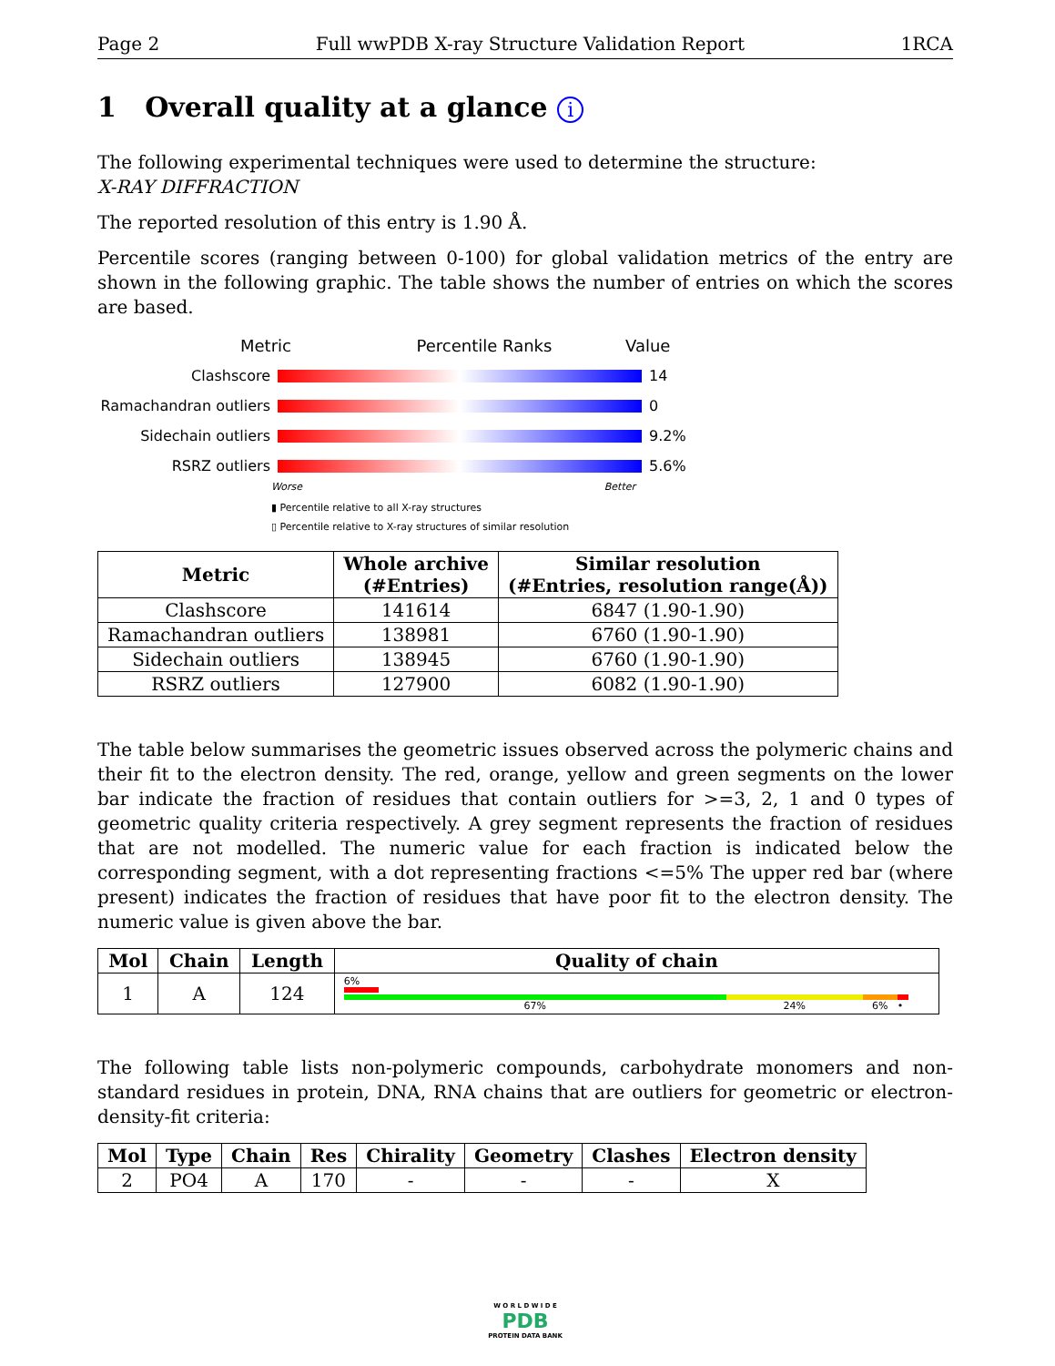Page 2 Full wwPDB X-ray Structure Validation Report 1RCA
1 Overall quality at a glance i
The following experimental techniques were used to determine the structure:
X-RAY DIFFRACTION
The reported resolution of this entry is 1.90 Å.
Percentile scores (ranging between 0-100) for global validation metrics of the entry are shown in the following graphic. The table shows the number of entries on which the scores are based.
Metric Percentile Ranks Value
Clashscore 14
Ramachandran outliers 0
Sidechain outliers 9.2%
RSRZ outliers 5.6%
Worse Better
▮ Percentile relative to all X-ray structures
▯ Percentile relative to X-ray structures of similar resolution
| Metric | Whole archive (#Entries) | Similar resolution (#Entries, resolution range(Å)) |
| --- | --- | --- |
| Clashscore | 141614 | 6847 (1.90-1.90) |
| Ramachandran outliers | 138981 | 6760 (1.90-1.90) |
| Sidechain outliers | 138945 | 6760 (1.90-1.90) |
| RSRZ outliers | 127900 | 6082 (1.90-1.90) |
The table below summarises the geometric issues observed across the polymeric chains and their fit to the electron density. The red, orange, yellow and green segments on the lower bar indicate the fraction of residues that contain outliers for >=3, 2, 1 and 0 types of geometric quality criteria respectively. A grey segment represents the fraction of residues that are not modelled. The numeric value for each fraction is indicated below the corresponding segment, with a dot representing fractions <=5% The upper red bar (where present) indicates the fraction of residues that have poor fit to the electron density. The numeric value is given above the bar.
| Mol | Chain | Length | Quality of chain |
| --- | --- | --- | --- |
| 1 | A | 124 | 6% 67% 24% 6% • |
The following table lists non-polymeric compounds, carbohydrate monomers and non-standard residues in protein, DNA, RNA chains that are outliers for geometric or electron-density-fit criteria:
| Mol | Type | Chain | Res | Chirality | Geometry | Clashes | Electron density |
| --- | --- | --- | --- | --- | --- | --- | --- |
| 2 | PO4 | A | 170 | - | - | - | X |
W O R L D W I D E
PDB
PROTEIN DATA BANK